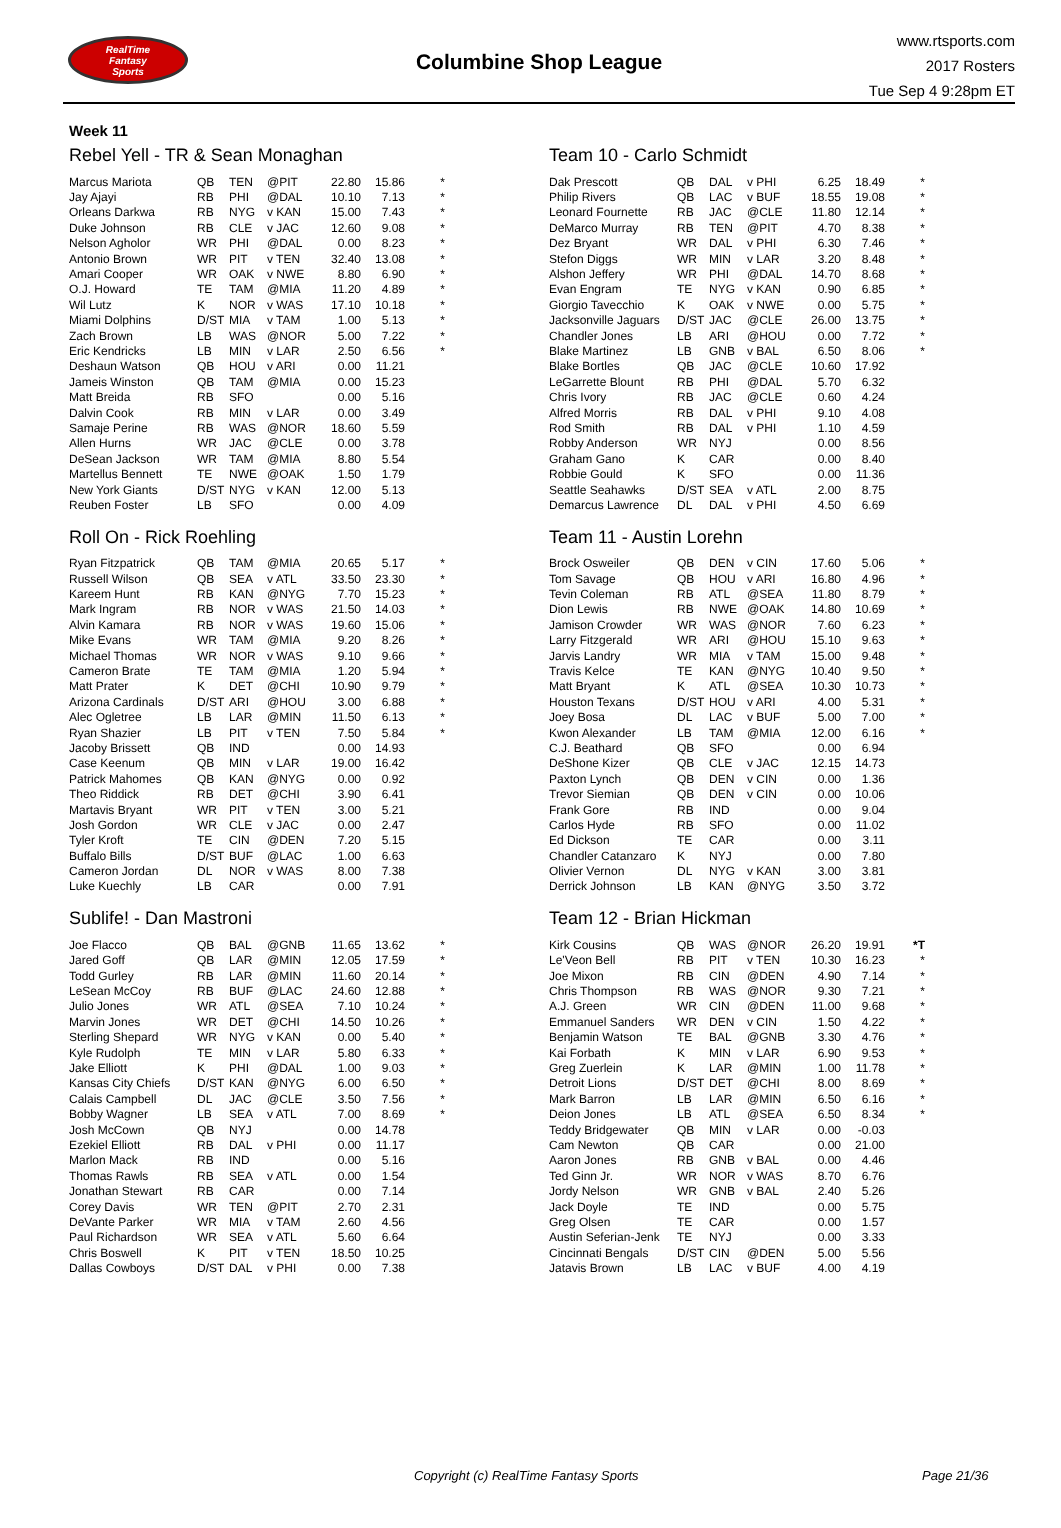RealTime
Fantasy
Sports
Columbine Shop League
www.rtsports.com
2017 Rosters
Tue Sep 4 9:28pm ET
Week 11
Rebel Yell - TR & Sean Monaghan
| Marcus Mariota | QB | TEN | @PIT | 22.80 | 15.86 | * |
| Jay Ajayi | RB | PHI | @DAL | 10.10 | 7.13 | * |
| Orleans Darkwa | RB | NYG | v KAN | 15.00 | 7.43 | * |
| Duke Johnson | RB | CLE | v JAC | 12.60 | 9.08 | * |
| Nelson Agholor | WR | PHI | @DAL | 0.00 | 8.23 | * |
| Antonio Brown | WR | PIT | v TEN | 32.40 | 13.08 | * |
| Amari Cooper | WR | OAK | v NWE | 8.80 | 6.90 | * |
| O.J. Howard | TE | TAM | @MIA | 11.20 | 4.89 | * |
| Wil Lutz | K | NOR | v WAS | 17.10 | 10.18 | * |
| Miami Dolphins | D/ST | MIA | v TAM | 1.00 | 5.13 | * |
| Zach Brown | LB | WAS | @NOR | 5.00 | 7.22 | * |
| Eric Kendricks | LB | MIN | v LAR | 2.50 | 6.56 | * |
| Deshaun Watson | QB | HOU | v ARI | 0.00 | 11.21 | |
| Jameis Winston | QB | TAM | @MIA | 0.00 | 15.23 | |
| Matt Breida | RB | SFO | | 0.00 | 5.16 | |
| Dalvin Cook | RB | MIN | v LAR | 0.00 | 3.49 | |
| Samaje Perine | RB | WAS | @NOR | 18.60 | 5.59 | |
| Allen Hurns | WR | JAC | @CLE | 0.00 | 3.78 | |
| DeSean Jackson | WR | TAM | @MIA | 8.80 | 5.54 | |
| Martellus Bennett | TE | NWE | @OAK | 1.50 | 1.79 | |
| New York Giants | D/ST | NYG | v KAN | 12.00 | 5.13 | |
| Reuben Foster | LB | SFO | | 0.00 | 4.09 | |
Roll On - Rick Roehling
| Ryan Fitzpatrick | QB | TAM | @MIA | 20.65 | 5.17 | * |
| Russell Wilson | QB | SEA | v ATL | 33.50 | 23.30 | * |
| Kareem Hunt | RB | KAN | @NYG | 7.70 | 15.23 | * |
| Mark Ingram | RB | NOR | v WAS | 21.50 | 14.03 | * |
| Alvin Kamara | RB | NOR | v WAS | 19.60 | 15.06 | * |
| Mike Evans | WR | TAM | @MIA | 9.20 | 8.26 | * |
| Michael Thomas | WR | NOR | v WAS | 9.10 | 9.66 | * |
| Cameron Brate | TE | TAM | @MIA | 1.20 | 5.94 | * |
| Matt Prater | K | DET | @CHI | 10.90 | 9.79 | * |
| Arizona Cardinals | D/ST | ARI | @HOU | 3.00 | 6.88 | * |
| Alec Ogletree | LB | LAR | @MIN | 11.50 | 6.13 | * |
| Ryan Shazier | LB | PIT | v TEN | 7.50 | 5.84 | * |
| Jacoby Brissett | QB | IND | | 0.00 | 14.93 | |
| Case Keenum | QB | MIN | v LAR | 19.00 | 16.42 | |
| Patrick Mahomes | QB | KAN | @NYG | 0.00 | 0.92 | |
| Theo Riddick | RB | DET | @CHI | 3.90 | 6.41 | |
| Martavis Bryant | WR | PIT | v TEN | 3.00 | 5.21 | |
| Josh Gordon | WR | CLE | v JAC | 0.00 | 2.47 | |
| Tyler Kroft | TE | CIN | @DEN | 7.20 | 5.15 | |
| Buffalo Bills | D/ST | BUF | @LAC | 1.00 | 6.63 | |
| Cameron Jordan | DL | NOR | v WAS | 8.00 | 7.38 | |
| Luke Kuechly | LB | CAR | | 0.00 | 7.91 | |
Sublife! - Dan Mastroni
| Joe Flacco | QB | BAL | @GNB | 11.65 | 13.62 | * |
| Jared Goff | QB | LAR | @MIN | 12.05 | 17.59 | * |
| Todd Gurley | RB | LAR | @MIN | 11.60 | 20.14 | * |
| LeSean McCoy | RB | BUF | @LAC | 24.60 | 12.88 | * |
| Julio Jones | WR | ATL | @SEA | 7.10 | 10.24 | * |
| Marvin Jones | WR | DET | @CHI | 14.50 | 10.26 | * |
| Sterling Shepard | WR | NYG | v KAN | 0.00 | 5.40 | * |
| Kyle Rudolph | TE | MIN | v LAR | 5.80 | 6.33 | * |
| Jake Elliott | K | PHI | @DAL | 1.00 | 9.03 | * |
| Kansas City Chiefs | D/ST | KAN | @NYG | 6.00 | 6.50 | * |
| Calais Campbell | DL | JAC | @CLE | 3.50 | 7.56 | * |
| Bobby Wagner | LB | SEA | v ATL | 7.00 | 8.69 | * |
| Josh McCown | QB | NYJ | | 0.00 | 14.78 | |
| Ezekiel Elliott | RB | DAL | v PHI | 0.00 | 11.17 | |
| Marlon Mack | RB | IND | | 0.00 | 5.16 | |
| Thomas Rawls | RB | SEA | v ATL | 0.00 | 1.54 | |
| Jonathan Stewart | RB | CAR | | 0.00 | 7.14 | |
| Corey Davis | WR | TEN | @PIT | 2.70 | 2.31 | |
| DeVante Parker | WR | MIA | v TAM | 2.60 | 4.56 | |
| Paul Richardson | WR | SEA | v ATL | 5.60 | 6.64 | |
| Chris Boswell | K | PIT | v TEN | 18.50 | 10.25 | |
| Dallas Cowboys | D/ST | DAL | v PHI | 0.00 | 7.38 | |
Team 10 - Carlo Schmidt
| Dak Prescott | QB | DAL | v PHI | 6.25 | 18.49 | * |
| Philip Rivers | QB | LAC | v BUF | 18.55 | 19.08 | * |
| Leonard Fournette | RB | JAC | @CLE | 11.80 | 12.14 | * |
| DeMarco Murray | RB | TEN | @PIT | 4.70 | 8.38 | * |
| Dez Bryant | WR | DAL | v PHI | 6.30 | 7.46 | * |
| Stefon Diggs | WR | MIN | v LAR | 3.20 | 8.48 | * |
| Alshon Jeffery | WR | PHI | @DAL | 14.70 | 8.68 | * |
| Evan Engram | TE | NYG | v KAN | 0.90 | 6.85 | * |
| Giorgio Tavecchio | K | OAK | v NWE | 0.00 | 5.75 | * |
| Jacksonville Jaguars | D/ST | JAC | @CLE | 26.00 | 13.75 | * |
| Chandler Jones | LB | ARI | @HOU | 0.00 | 7.72 | * |
| Blake Martinez | LB | GNB | v BAL | 6.50 | 8.06 | * |
| Blake Bortles | QB | JAC | @CLE | 10.60 | 17.92 | |
| LeGarrette Blount | RB | PHI | @DAL | 5.70 | 6.32 | |
| Chris Ivory | RB | JAC | @CLE | 0.60 | 4.24 | |
| Alfred Morris | RB | DAL | v PHI | 9.10 | 4.08 | |
| Rod Smith | RB | DAL | v PHI | 1.10 | 4.59 | |
| Robby Anderson | WR | NYJ | | 0.00 | 8.56 | |
| Graham Gano | K | CAR | | 0.00 | 8.40 | |
| Robbie Gould | K | SFO | | 0.00 | 11.36 | |
| Seattle Seahawks | D/ST | SEA | v ATL | 2.00 | 8.75 | |
| Demarcus Lawrence | DL | DAL | v PHI | 4.50 | 6.69 | |
Team 11 - Austin Lorehn
| Brock Osweiler | QB | DEN | v CIN | 17.60 | 5.06 | * |
| Tom Savage | QB | HOU | v ARI | 16.80 | 4.96 | * |
| Tevin Coleman | RB | ATL | @SEA | 11.80 | 8.79 | * |
| Dion Lewis | RB | NWE | @OAK | 14.80 | 10.69 | * |
| Jamison Crowder | WR | WAS | @NOR | 7.60 | 6.23 | * |
| Larry Fitzgerald | WR | ARI | @HOU | 15.10 | 9.63 | * |
| Jarvis Landry | WR | MIA | v TAM | 15.00 | 9.48 | * |
| Travis Kelce | TE | KAN | @NYG | 10.40 | 9.50 | * |
| Matt Bryant | K | ATL | @SEA | 10.30 | 10.73 | * |
| Houston Texans | D/ST | HOU | v ARI | 4.00 | 5.31 | * |
| Joey Bosa | DL | LAC | v BUF | 5.00 | 7.00 | * |
| Kwon Alexander | LB | TAM | @MIA | 12.00 | 6.16 | * |
| C.J. Beathard | QB | SFO | | 0.00 | 6.94 | |
| DeShone Kizer | QB | CLE | v JAC | 12.15 | 14.73 | |
| Paxton Lynch | QB | DEN | v CIN | 0.00 | 1.36 | |
| Trevor Siemian | QB | DEN | v CIN | 0.00 | 10.06 | |
| Frank Gore | RB | IND | | 0.00 | 9.04 | |
| Carlos Hyde | RB | SFO | | 0.00 | 11.02 | |
| Ed Dickson | TE | CAR | | 0.00 | 3.11 | |
| Chandler Catanzaro | K | NYJ | | 0.00 | 7.80 | |
| Olivier Vernon | DL | NYG | v KAN | 3.00 | 3.81 | |
| Derrick Johnson | LB | KAN | @NYG | 3.50 | 3.72 | |
Team 12 - Brian Hickman
| Kirk Cousins | QB | WAS | @NOR | 26.20 | 19.91 | *T |
| Le'Veon Bell | RB | PIT | v TEN | 10.30 | 16.23 | * |
| Joe Mixon | RB | CIN | @DEN | 4.90 | 7.14 | * |
| Chris Thompson | RB | WAS | @NOR | 9.30 | 7.21 | * |
| A.J. Green | WR | CIN | @DEN | 11.00 | 9.68 | * |
| Emmanuel Sanders | WR | DEN | v CIN | 1.50 | 4.22 | * |
| Benjamin Watson | TE | BAL | @GNB | 3.30 | 4.76 | * |
| Kai Forbath | K | MIN | v LAR | 6.90 | 9.53 | * |
| Greg Zuerlein | K | LAR | @MIN | 1.00 | 11.78 | * |
| Detroit Lions | D/ST | DET | @CHI | 8.00 | 8.69 | * |
| Mark Barron | LB | LAR | @MIN | 6.50 | 6.16 | * |
| Deion Jones | LB | ATL | @SEA | 6.50 | 8.34 | * |
| Teddy Bridgewater | QB | MIN | v LAR | 0.00 | -0.03 | |
| Cam Newton | QB | CAR | | 0.00 | 21.00 | |
| Aaron Jones | RB | GNB | v BAL | 0.00 | 4.46 | |
| Ted Ginn Jr. | WR | NOR | v WAS | 8.70 | 6.76 | |
| Jordy Nelson | WR | GNB | v BAL | 2.40 | 5.26 | |
| Jack Doyle | TE | IND | | 0.00 | 5.75 | |
| Greg Olsen | TE | CAR | | 0.00 | 1.57 | |
| Austin Seferian-Jenk | TE | NYJ | | 0.00 | 3.33 | |
| Cincinnati Bengals | D/ST | CIN | @DEN | 5.00 | 5.56 | |
| Jatavis Brown | LB | LAC | v BUF | 4.00 | 4.19 | |
Copyright (c) RealTime Fantasy Sports Page 21/36